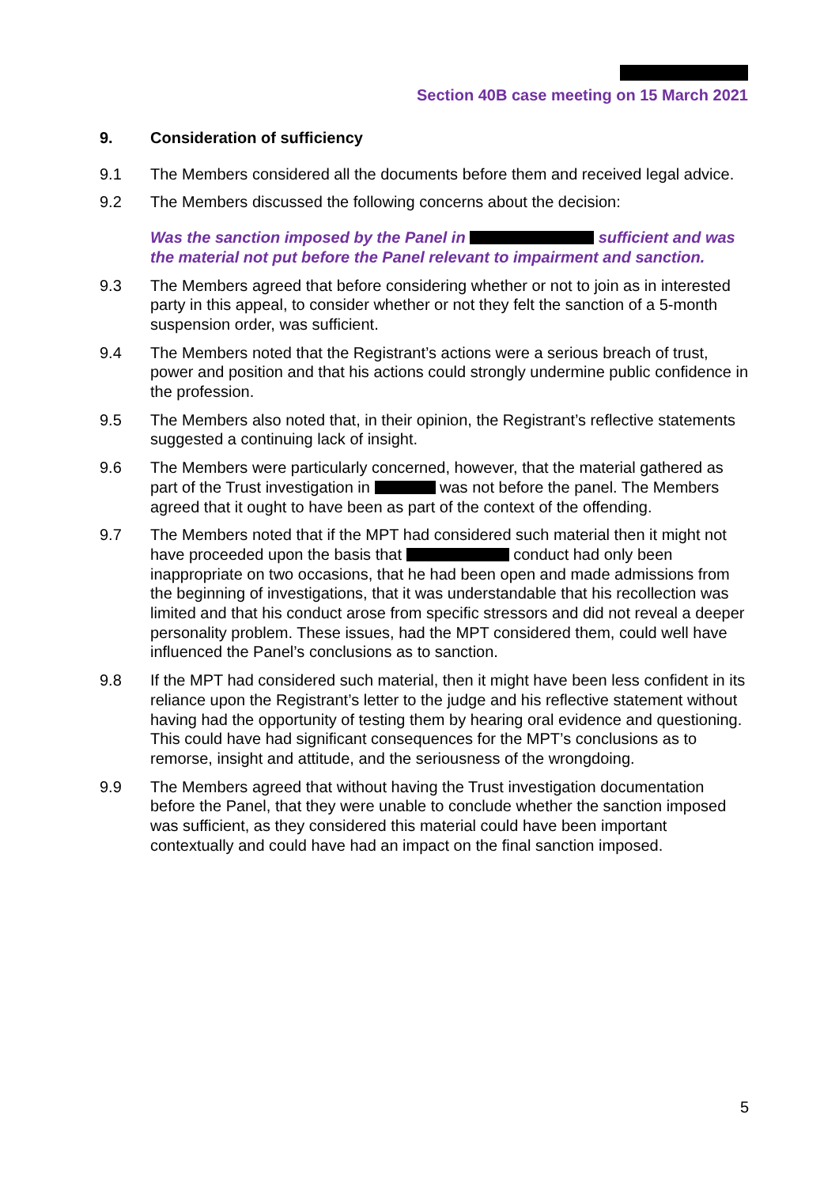Section 40B case meeting on 15 March 2021
9. Consideration of sufficiency
9.1 The Members considered all the documents before them and received legal advice.
9.2 The Members discussed the following concerns about the decision:
Was the sanction imposed by the Panel in sufficient and was the material not put before the Panel relevant to impairment and sanction.
9.3 The Members agreed that before considering whether or not to join as in interested party in this appeal, to consider whether or not they felt the sanction of a 5-month suspension order, was sufficient.
9.4 The Members noted that the Registrant’s actions were a serious breach of trust, power and position and that his actions could strongly undermine public confidence in the profession.
9.5 The Members also noted that, in their opinion, the Registrant’s reflective statements suggested a continuing lack of insight.
9.6 The Members were particularly concerned, however, that the material gathered as part of the Trust investigation in was not before the panel. The Members agreed that it ought to have been as part of the context of the offending.
9.7 The Members noted that if the MPT had considered such material then it might not have proceeded upon the basis that conduct had only been inappropriate on two occasions, that he had been open and made admissions from the beginning of investigations, that it was understandable that his recollection was limited and that his conduct arose from specific stressors and did not reveal a deeper personality problem. These issues, had the MPT considered them, could well have influenced the Panel’s conclusions as to sanction.
9.8 If the MPT had considered such material, then it might have been less confident in its reliance upon the Registrant’s letter to the judge and his reflective statement without having had the opportunity of testing them by hearing oral evidence and questioning. This could have had significant consequences for the MPT’s conclusions as to remorse, insight and attitude, and the seriousness of the wrongdoing.
9.9 The Members agreed that without having the Trust investigation documentation before the Panel, that they were unable to conclude whether the sanction imposed was sufficient, as they considered this material could have been important contextually and could have had an impact on the final sanction imposed.
5